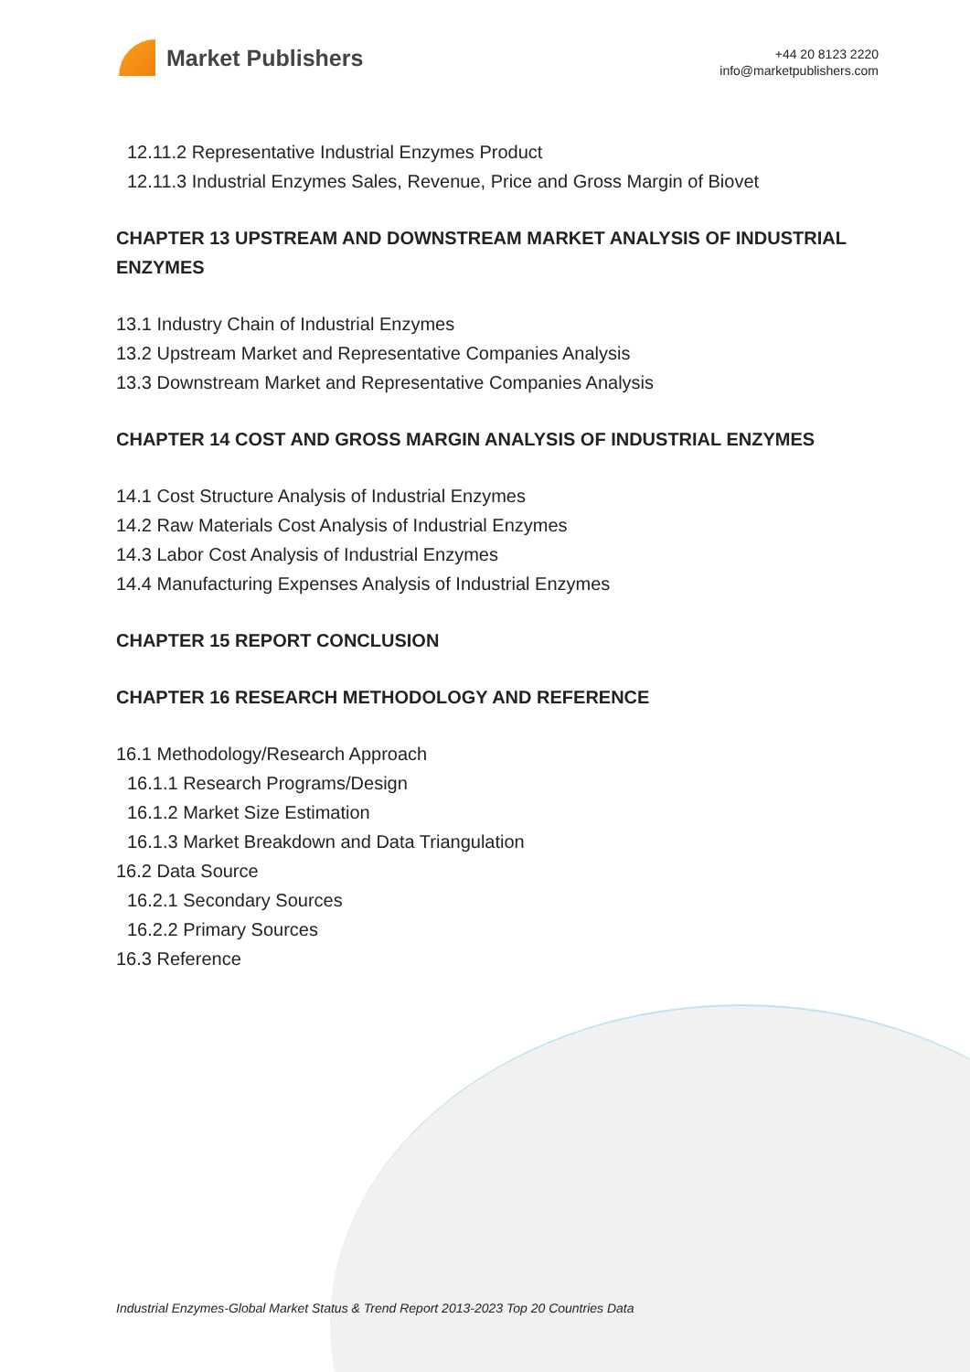Market Publishers
+44 20 8123 2220
info@marketpublishers.com
12.11.2 Representative Industrial Enzymes Product
12.11.3 Industrial Enzymes Sales, Revenue, Price and Gross Margin of Biovet
CHAPTER 13 UPSTREAM AND DOWNSTREAM MARKET ANALYSIS OF INDUSTRIAL ENZYMES
13.1 Industry Chain of Industrial Enzymes
13.2 Upstream Market and Representative Companies Analysis
13.3 Downstream Market and Representative Companies Analysis
CHAPTER 14 COST AND GROSS MARGIN ANALYSIS OF INDUSTRIAL ENZYMES
14.1 Cost Structure Analysis of Industrial Enzymes
14.2 Raw Materials Cost Analysis of Industrial Enzymes
14.3 Labor Cost Analysis of Industrial Enzymes
14.4 Manufacturing Expenses Analysis of Industrial Enzymes
CHAPTER 15 REPORT CONCLUSION
CHAPTER 16 RESEARCH METHODOLOGY AND REFERENCE
16.1 Methodology/Research Approach
16.1.1 Research Programs/Design
16.1.2 Market Size Estimation
16.1.3 Market Breakdown and Data Triangulation
16.2 Data Source
16.2.1 Secondary Sources
16.2.2 Primary Sources
16.3 Reference
Industrial Enzymes-Global Market Status & Trend Report 2013-2023 Top 20 Countries Data